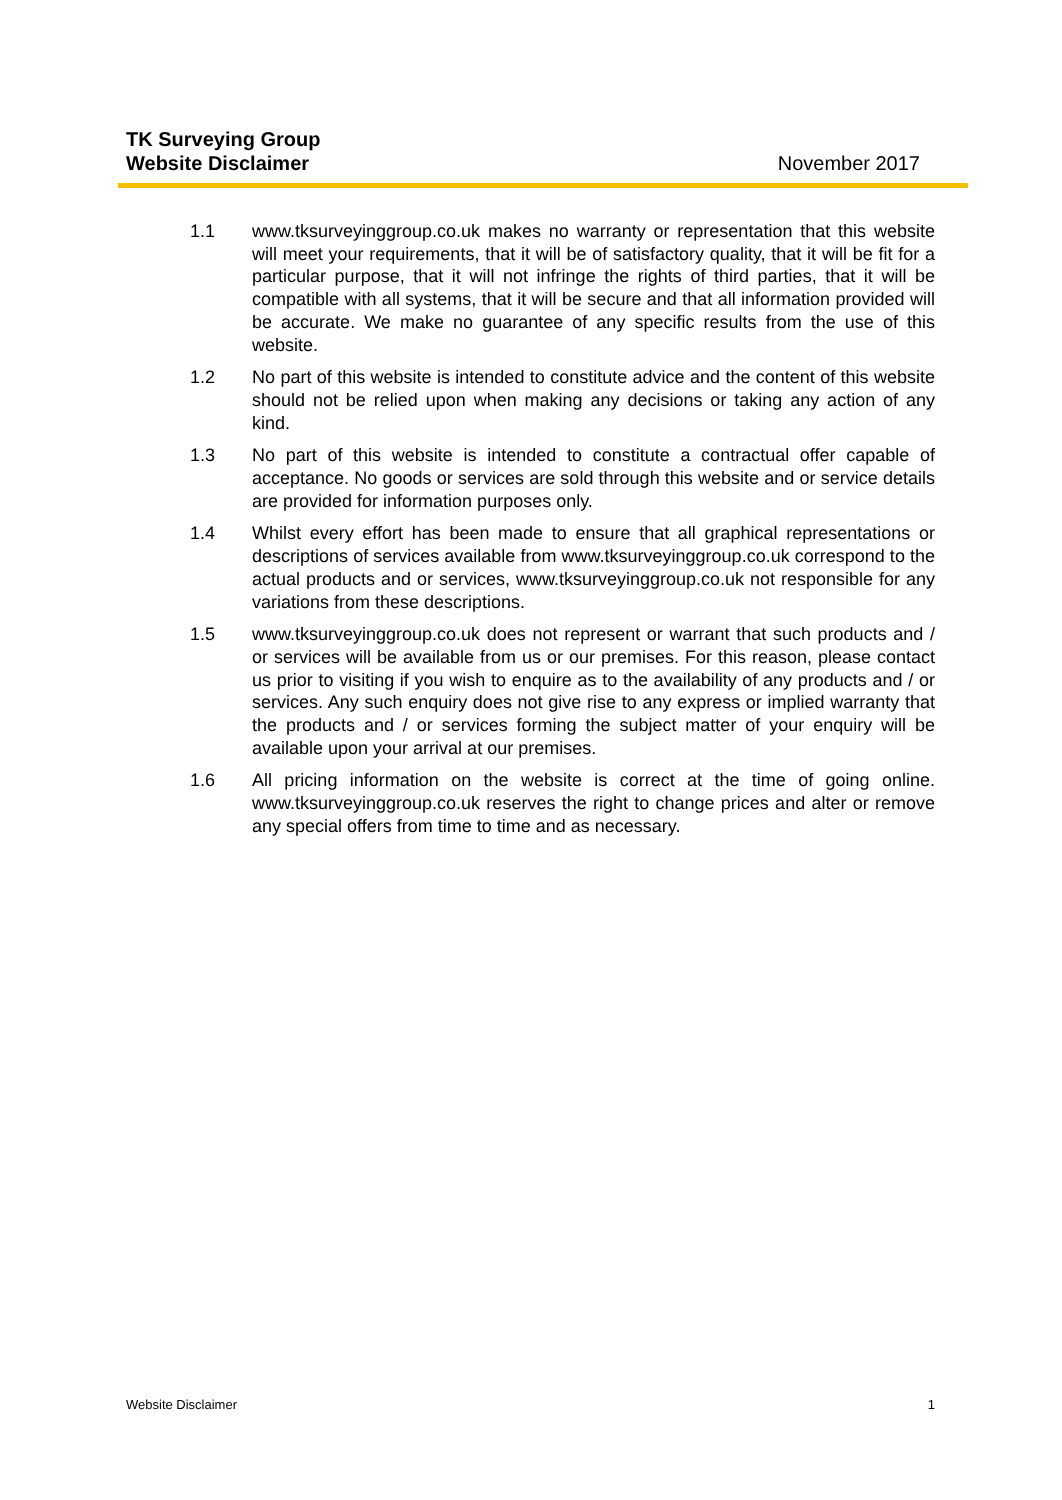TK Surveying Group
Website Disclaimer November 2017
1.1 www.tksurveyinggroup.co.uk makes no warranty or representation that this website will meet your requirements, that it will be of satisfactory quality, that it will be fit for a particular purpose, that it will not infringe the rights of third parties, that it will be compatible with all systems, that it will be secure and that all information provided will be accurate. We make no guarantee of any specific results from the use of this website.
1.2 No part of this website is intended to constitute advice and the content of this website should not be relied upon when making any decisions or taking any action of any kind.
1.3 No part of this website is intended to constitute a contractual offer capable of acceptance. No goods or services are sold through this website and or service details are provided for information purposes only.
1.4 Whilst every effort has been made to ensure that all graphical representations or descriptions of services available from www.tksurveyinggroup.co.uk correspond to the actual products and or services, www.tksurveyinggroup.co.uk not responsible for any variations from these descriptions.
1.5 www.tksurveyinggroup.co.uk does not represent or warrant that such products and / or services will be available from us or our premises. For this reason, please contact us prior to visiting if you wish to enquire as to the availability of any products and / or services. Any such enquiry does not give rise to any express or implied warranty that the products and / or services forming the subject matter of your enquiry will be available upon your arrival at our premises.
1.6 All pricing information on the website is correct at the time of going online. www.tksurveyinggroup.co.uk reserves the right to change prices and alter or remove any special offers from time to time and as necessary.
Website Disclaimer 1